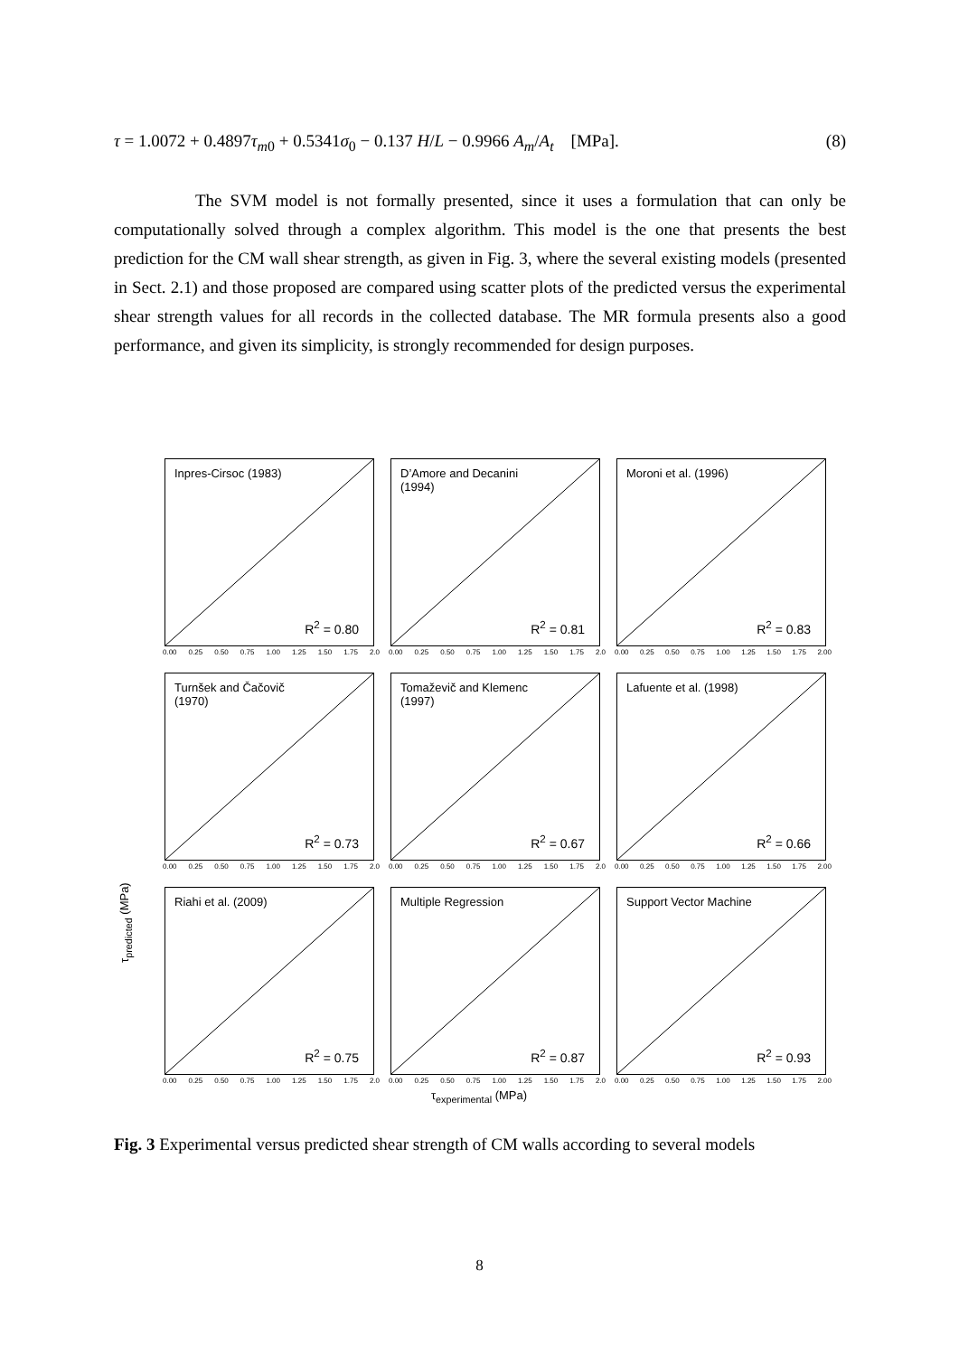τ = 1.0072 + 0.4897τ<sub>m0</sub> + 0.5341σ<sub>0</sub> − 0.137 H/L − 0.9966 A<sub>m</sub>/A<sub>t</sub> [MPa]. (8)
The SVM model is not formally presented, since it uses a formulation that can only be computationally solved through a complex algorithm. This model is the one that presents the best prediction for the CM wall shear strength, as given in Fig. 3, where the several existing models (presented in Sect. 2.1) and those proposed are compared using scatter plots of the predicted versus the experimental shear strength values for all records in the collected database. The MR formula presents also a good performance, and given its simplicity, is strongly recommended for design purposes.
τ<sub>predicted</sub> (MPa)
Inpres-Cirsoc (1983)
R<sup>2</sup> = 0.80
0.00 0.25 0.50 0.75 1.00 1.25 1.50 1.75 2.0
D’Amore and Decanini
(1994)
R<sup>2</sup> = 0.81
0.00 0.25 0.50 0.75 1.00 1.25 1.50 1.75 2.0
Moroni et al. (1996)
R<sup>2</sup> = 0.83
0.00 0.25 0.50 0.75 1.00 1.25 1.50 1.75 2.00
Turnšek and Čačovič
(1970)
R<sup>2</sup> = 0.73
0.00 0.25 0.50 0.75 1.00 1.25 1.50 1.75 2.0
Tomaževič and Klemenc
(1997)
R<sup>2</sup> = 0.67
0.00 0.25 0.50 0.75 1.00 1.25 1.50 1.75 2.0
Lafuente et al. (1998)
R<sup>2</sup> = 0.66
0.00 0.25 0.50 0.75 1.00 1.25 1.50 1.75 2.00
Riahi et al. (2009)
R<sup>2</sup> = 0.75
0.00 0.25 0.50 0.75 1.00 1.25 1.50 1.75 2.0
Multiple Regression
R<sup>2</sup> = 0.87
0.00 0.25 0.50 0.75 1.00 1.25 1.50 1.75 2.0
Support Vector Machine
R<sup>2</sup> = 0.93
0.00 0.25 0.50 0.75 1.00 1.25 1.50 1.75 2.00
τ<sub>experimental</sub> (MPa)
Fig. 3 Experimental versus predicted shear strength of CM walls according to several models
8